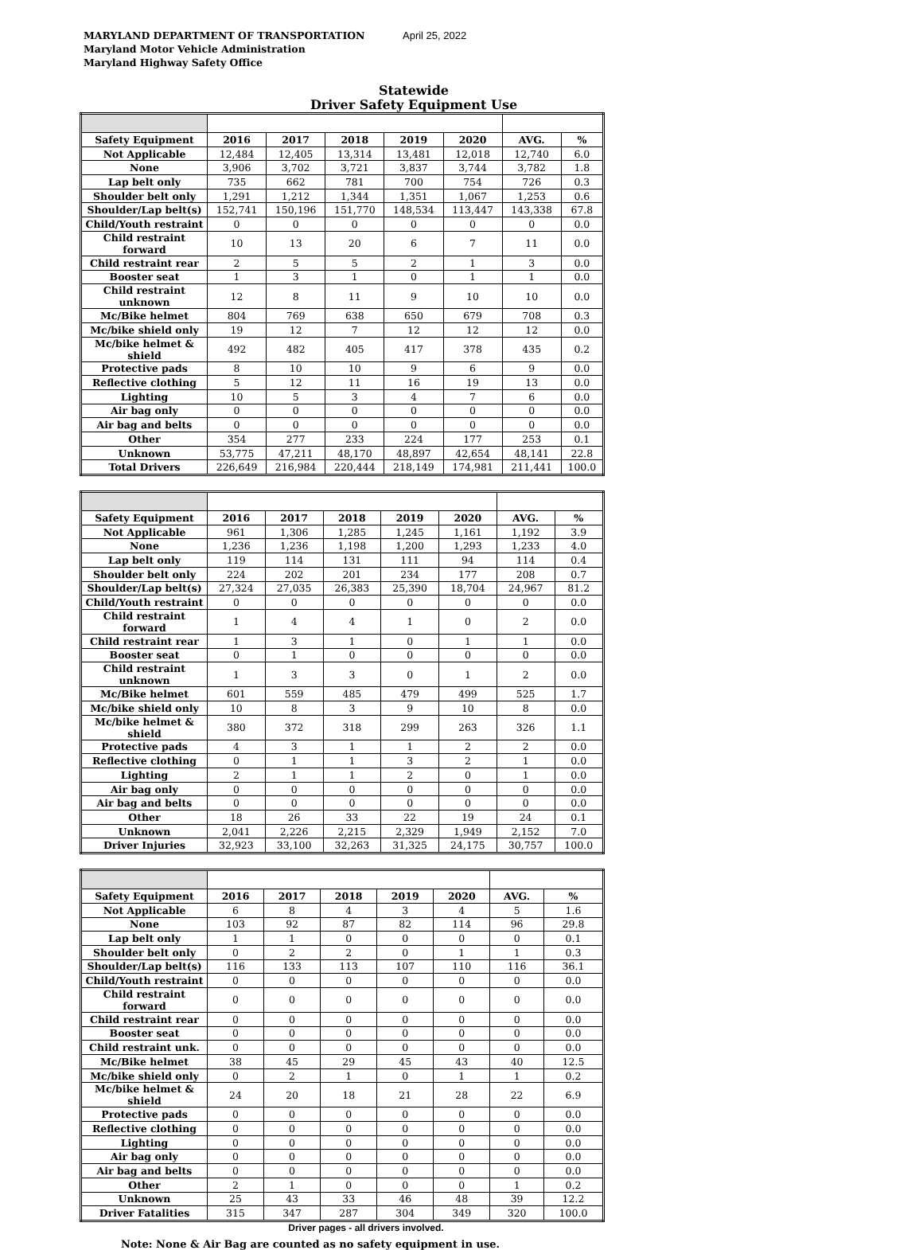MARYLAND DEPARTMENT OF TRANSPORTATION
Maryland Motor Vehicle Administration
Maryland Highway Safety Office
April 25, 2022
Statewide
Driver Safety Equipment Use
| Safety Equipment | 2016 | 2017 | 2018 | 2019 | 2020 | AVG. | % |
| --- | --- | --- | --- | --- | --- | --- | --- |
| Not Applicable | 12,484 | 12,405 | 13,314 | 13,481 | 12,018 | 12,740 | 6.0 |
| None | 3,906 | 3,702 | 3,721 | 3,837 | 3,744 | 3,782 | 1.8 |
| Lap belt only | 735 | 662 | 781 | 700 | 754 | 726 | 0.3 |
| Shoulder belt only | 1,291 | 1,212 | 1,344 | 1,351 | 1,067 | 1,253 | 0.6 |
| Shoulder/Lap belt(s) | 152,741 | 150,196 | 151,770 | 148,534 | 113,447 | 143,338 | 67.8 |
| Child/Youth restraint | 0 | 0 | 0 | 0 | 0 | 0 | 0.0 |
| Child restraint forward | 10 | 13 | 20 | 6 | 7 | 11 | 0.0 |
| Child restraint rear | 2 | 5 | 5 | 2 | 1 | 3 | 0.0 |
| Booster seat | 1 | 3 | 1 | 0 | 1 | 1 | 0.0 |
| Child restraint unknown | 12 | 8 | 11 | 9 | 10 | 10 | 0.0 |
| Mc/Bike helmet | 804 | 769 | 638 | 650 | 679 | 708 | 0.3 |
| Mc/bike shield only | 19 | 12 | 7 | 12 | 12 | 12 | 0.0 |
| Mc/bike helmet & shield | 492 | 482 | 405 | 417 | 378 | 435 | 0.2 |
| Protective pads | 8 | 10 | 10 | 9 | 6 | 9 | 0.0 |
| Reflective clothing | 5 | 12 | 11 | 16 | 19 | 13 | 0.0 |
| Lighting | 10 | 5 | 3 | 4 | 7 | 6 | 0.0 |
| Air bag only | 0 | 0 | 0 | 0 | 0 | 0 | 0.0 |
| Air bag and belts | 0 | 0 | 0 | 0 | 0 | 0 | 0.0 |
| Other | 354 | 277 | 233 | 224 | 177 | 253 | 0.1 |
| Unknown | 53,775 | 47,211 | 48,170 | 48,897 | 42,654 | 48,141 | 22.8 |
| Total Drivers | 226,649 | 216,984 | 220,444 | 218,149 | 174,981 | 211,441 | 100.0 |
| Safety Equipment | 2016 | 2017 | 2018 | 2019 | 2020 | AVG. | % |
| --- | --- | --- | --- | --- | --- | --- | --- |
| Not Applicable | 961 | 1,306 | 1,285 | 1,245 | 1,161 | 1,192 | 3.9 |
| None | 1,236 | 1,236 | 1,198 | 1,200 | 1,293 | 1,233 | 4.0 |
| Lap belt only | 119 | 114 | 131 | 111 | 94 | 114 | 0.4 |
| Shoulder belt only | 224 | 202 | 201 | 234 | 177 | 208 | 0.7 |
| Shoulder/Lap belt(s) | 27,324 | 27,035 | 26,383 | 25,390 | 18,704 | 24,967 | 81.2 |
| Child/Youth restraint | 0 | 0 | 0 | 0 | 0 | 0 | 0.0 |
| Child restraint forward | 1 | 4 | 4 | 1 | 0 | 2 | 0.0 |
| Child restraint rear | 1 | 3 | 1 | 0 | 1 | 1 | 0.0 |
| Booster seat | 0 | 1 | 0 | 0 | 0 | 0 | 0.0 |
| Child restraint unknown | 1 | 3 | 3 | 0 | 1 | 2 | 0.0 |
| Mc/Bike helmet | 601 | 559 | 485 | 479 | 499 | 525 | 1.7 |
| Mc/bike shield only | 10 | 8 | 3 | 9 | 10 | 8 | 0.0 |
| Mc/bike helmet & shield | 380 | 372 | 318 | 299 | 263 | 326 | 1.1 |
| Protective pads | 4 | 3 | 1 | 1 | 2 | 2 | 0.0 |
| Reflective clothing | 0 | 1 | 1 | 3 | 2 | 1 | 0.0 |
| Lighting | 2 | 1 | 1 | 2 | 0 | 1 | 0.0 |
| Air bag only | 0 | 0 | 0 | 0 | 0 | 0 | 0.0 |
| Air bag and belts | 0 | 0 | 0 | 0 | 0 | 0 | 0.0 |
| Other | 18 | 26 | 33 | 22 | 19 | 24 | 0.1 |
| Unknown | 2,041 | 2,226 | 2,215 | 2,329 | 1,949 | 2,152 | 7.0 |
| Driver Injuries | 32,923 | 33,100 | 32,263 | 31,325 | 24,175 | 30,757 | 100.0 |
| Safety Equipment | 2016 | 2017 | 2018 | 2019 | 2020 | AVG. | % |
| --- | --- | --- | --- | --- | --- | --- | --- |
| Not Applicable | 6 | 8 | 4 | 3 | 4 | 5 | 1.6 |
| None | 103 | 92 | 87 | 82 | 114 | 96 | 29.8 |
| Lap belt only | 1 | 1 | 0 | 0 | 0 | 0 | 0.1 |
| Shoulder belt only | 0 | 2 | 2 | 0 | 1 | 1 | 0.3 |
| Shoulder/Lap belt(s) | 116 | 133 | 113 | 107 | 110 | 116 | 36.1 |
| Child/Youth restraint | 0 | 0 | 0 | 0 | 0 | 0 | 0.0 |
| Child restraint forward | 0 | 0 | 0 | 0 | 0 | 0 | 0.0 |
| Child restraint rear | 0 | 0 | 0 | 0 | 0 | 0 | 0.0 |
| Booster seat | 0 | 0 | 0 | 0 | 0 | 0 | 0.0 |
| Child restraint unk. | 0 | 0 | 0 | 0 | 0 | 0 | 0.0 |
| Mc/Bike helmet | 38 | 45 | 29 | 45 | 43 | 40 | 12.5 |
| Mc/bike shield only | 0 | 2 | 1 | 0 | 1 | 1 | 0.2 |
| Mc/bike helmet & shield | 24 | 20 | 18 | 21 | 28 | 22 | 6.9 |
| Protective pads | 0 | 0 | 0 | 0 | 0 | 0 | 0.0 |
| Reflective clothing | 0 | 0 | 0 | 0 | 0 | 0 | 0.0 |
| Lighting | 0 | 0 | 0 | 0 | 0 | 0 | 0.0 |
| Air bag only | 0 | 0 | 0 | 0 | 0 | 0 | 0.0 |
| Air bag and belts | 0 | 0 | 0 | 0 | 0 | 0 | 0.0 |
| Other | 2 | 1 | 0 | 0 | 0 | 1 | 0.2 |
| Unknown | 25 | 43 | 33 | 46 | 48 | 39 | 12.2 |
| Driver Fatalities | 315 | 347 | 287 | 304 | 349 | 320 | 100.0 |
Driver pages - all drivers involved.
Note: None & Air Bag are counted as no safety equipment in use.